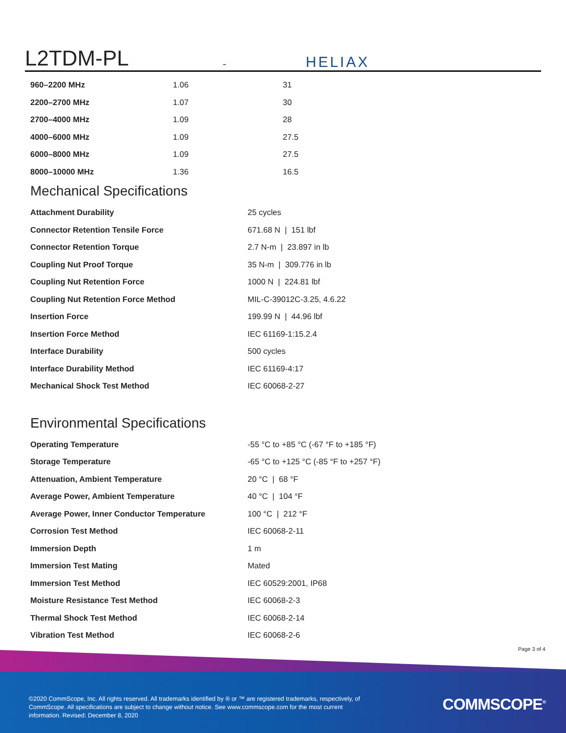L2TDM-PL - HELIAX
| 960–2200 MHz | 1.06 | 31 |
| 2200–2700 MHz | 1.07 | 30 |
| 2700–4000 MHz | 1.09 | 28 |
| 4000–6000 MHz | 1.09 | 27.5 |
| 6000–8000 MHz | 1.09 | 27.5 |
| 8000–10000 MHz | 1.36 | 16.5 |
Mechanical Specifications
| Attachment Durability | 25 cycles |
| Connector Retention Tensile Force | 671.68 N / 151 lbf |
| Connector Retention Torque | 2.7 N-m / 23.897 in lb |
| Coupling Nut Proof Torque | 35 N-m / 309.776 in lb |
| Coupling Nut Retention Force | 1000 N / 224.81 lbf |
| Coupling Nut Retention Force Method | MIL-C-39012C-3.25, 4.6.22 |
| Insertion Force | 199.99 N / 44.96 lbf |
| Insertion Force Method | IEC 61169-1:15.2.4 |
| Interface Durability | 500 cycles |
| Interface Durability Method | IEC 61169-4:17 |
| Mechanical Shock Test Method | IEC 60068-2-27 |
Environmental Specifications
| Operating Temperature | -55 °C to +85 °C (-67 °F to +185 °F) |
| Storage Temperature | -65 °C to +125 °C (-85 °F to +257 °F) |
| Attenuation, Ambient Temperature | 20 °C / 68 °F |
| Average Power, Ambient Temperature | 40 °C / 104 °F |
| Average Power, Inner Conductor Temperature | 100 °C / 212 °F |
| Corrosion Test Method | IEC 60068-2-11 |
| Immersion Depth | 1 m |
| Immersion Test Mating | Mated |
| Immersion Test Method | IEC 60529:2001, IP68 |
| Moisture Resistance Test Method | IEC 60068-2-3 |
| Thermal Shock Test Method | IEC 60068-2-14 |
| Vibration Test Method | IEC 60068-2-6 |
Page 3 of 4
©2020 CommScope, Inc. All rights reserved. All trademarks identified by ® or ™ are registered trademarks, respectively, of CommScope. All specifications are subject to change without notice. See www.commscope.com for the most current information. Revised: December 8, 2020
COMMSCOPE<sup>®</sup>